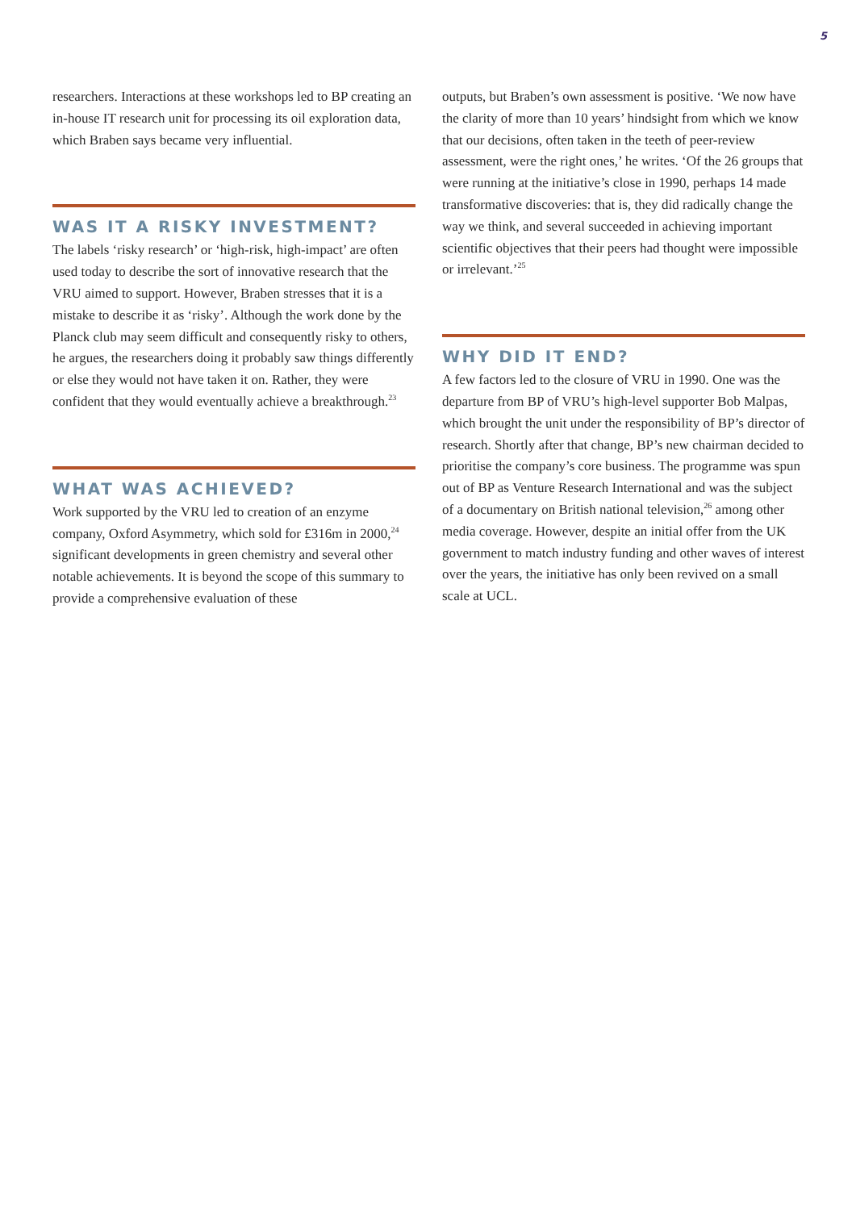5
researchers. Interactions at these workshops led to BP creating an in-house IT research unit for processing its oil exploration data, which Braben says became very influential.
WAS IT A RISKY INVESTMENT?
The labels ‘risky research’ or ‘high-risk, high-impact’ are often used today to describe the sort of innovative research that the VRU aimed to support. However, Braben stresses that it is a mistake to describe it as ‘risky’. Although the work done by the Planck club may seem difficult and consequently risky to others, he argues, the researchers doing it probably saw things differently or else they would not have taken it on. Rather, they were confident that they would eventually achieve a breakthrough.<sup>23</sup>
WHAT WAS ACHIEVED?
Work supported by the VRU led to creation of an enzyme company, Oxford Asymmetry, which sold for £316m in 2000,<sup>24</sup> significant developments in green chemistry and several other notable achievements. It is beyond the scope of this summary to provide a comprehensive evaluation of these
outputs, but Braben’s own assessment is positive. ‘We now have the clarity of more than 10 years’ hindsight from which we know that our decisions, often taken in the teeth of peer-review assessment, were the right ones,’ he writes. ‘Of the 26 groups that were running at the initiative’s close in 1990, perhaps 14 made transformative discoveries: that is, they did radically change the way we think, and several succeeded in achieving important scientific objectives that their peers had thought were impossible or irrelevant.’<sup>25</sup>
WHY DID IT END?
A few factors led to the closure of VRU in 1990. One was the departure from BP of VRU’s high-level supporter Bob Malpas, which brought the unit under the responsibility of BP’s director of research. Shortly after that change, BP’s new chairman decided to prioritise the company’s core business. The programme was spun out of BP as Venture Research International and was the subject of a documentary on British national television,<sup>26</sup> among other media coverage. However, despite an initial offer from the UK government to match industry funding and other waves of interest over the years, the initiative has only been revived on a small scale at UCL.